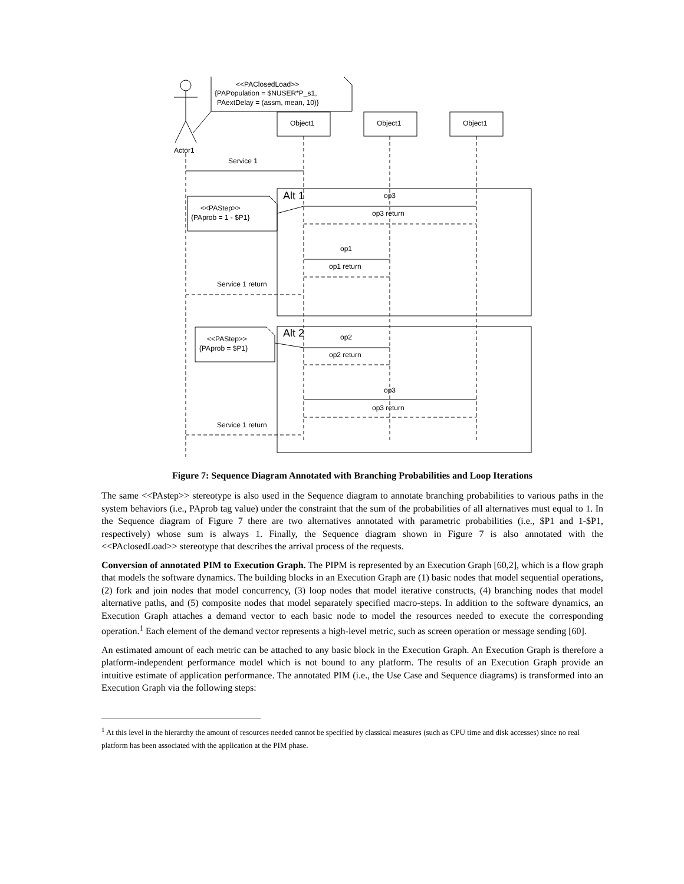<<PAClosedLoad>>
{PAPopulation = $NUSER*P_s1,
PAextDelay = (assm, mean, 10)}
Object1
Object1
Object1
Actor1
Service 1
Alt 1
op3
op3 return
<<PAStep>>
{PAprob = 1 - $P1}
op1
op1 return
Service 1 return
Alt 2
op2
op2 return
<<PAStep>>
{PAprob = $P1}
op3
op3 return
Service 1 return
Figure 7: Sequence Diagram Annotated with Branching Probabilities and Loop Iterations
The same <<PAstep>> stereotype is also used in the Sequence diagram to annotate branching probabilities to various paths in the system behaviors (i.e., PAprob tag value) under the constraint that the sum of the probabilities of all alternatives must equal to 1. In the Sequence diagram of Figure 7 there are two alternatives annotated with parametric probabilities (i.e., $P1 and 1-$P1, respectively) whose sum is always 1. Finally, the Sequence diagram shown in Figure 7 is also annotated with the <<PAclosedLoad>> stereotype that describes the arrival process of the requests.
Conversion of annotated PIM to Execution Graph. The PIPM is represented by an Execution Graph [60,2], which is a flow graph that models the software dynamics. The building blocks in an Execution Graph are (1) basic nodes that model sequential operations, (2) fork and join nodes that model concurrency, (3) loop nodes that model iterative constructs, (4) branching nodes that model alternative paths, and (5) composite nodes that model separately specified macro-steps. In addition to the software dynamics, an Execution Graph attaches a demand vector to each basic node to model the resources needed to execute the corresponding operation.<sup>1</sup> Each element of the demand vector represents a high-level metric, such as screen operation or message sending [60].
An estimated amount of each metric can be attached to any basic block in the Execution Graph. An Execution Graph is therefore a platform-independent performance model which is not bound to any platform. The results of an Execution Graph provide an intuitive estimate of application performance. The annotated PIM (i.e., the Use Case and Sequence diagrams) is transformed into an Execution Graph via the following steps:
<sup>1</sup> At this level in the hierarchy the amount of resources needed cannot be specified by classical measures (such as CPU time and disk accesses) since no real platform has been associated with the application at the PIM phase.